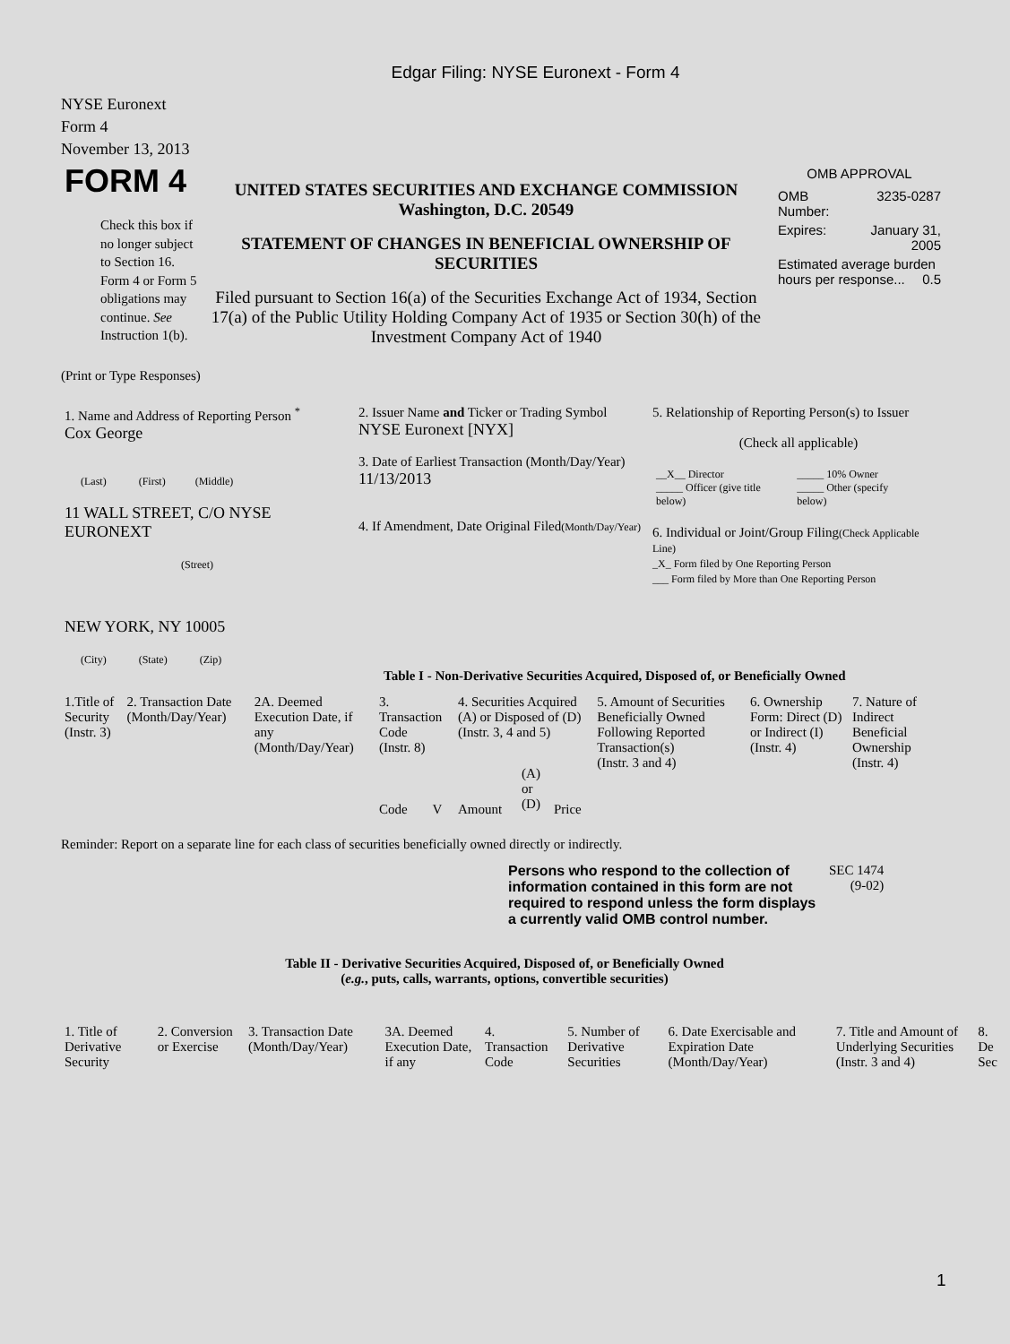Edgar Filing: NYSE Euronext - Form 4
NYSE Euronext
Form 4
November 13, 2013
| FORM 4 Check this box if no longer subject to Section 16. Form 4 or Form 5 obligations may continue. See Instruction 1(b). | UNITED STATES SECURITIES AND EXCHANGE COMMISSION Washington, D.C. 20549 STATEMENT OF CHANGES IN BENEFICIAL OWNERSHIP OF SECURITIES Filed pursuant to Section 16(a) of the Securities Exchange Act of 1934, Section 17(a) of the Public Utility Holding Company Act of 1935 or Section 30(h) of the Investment Company Act of 1940 | OMB APPROVAL / OMB Number: / 3235-0287 / / Expires: / January 31, 2005 / / Estimated average burden hours per response... 0.5 / / |
(Print or Type Responses)
| 1. Name and Address of Reporting Person <sup>*</sup> Cox George (Last) (First) (Middle) 11 WALL STREET, C/O NYSE EURONEXT (Street) NEW YORK, NY 10005 (City) (State) (Zip) | 2. Issuer Name and Ticker or Trading Symbol NYSE Euronext [NYX] 3. Date of Earliest Transaction (Month/Day/Year) 11/13/2013 4. If Amendment, Date Original Filed (Month/Day/Year) | 5. Relationship of Reporting Person(s) to Issuer (Check all applicable) / __X__ Director _____ Officer (give title below) / _____ 10% Owner _____ Other (specify below) / 6. Individual or Joint/Group Filing (Check Applicable Line) _X_ Form filed by One Reporting Person ___ Form filed by More than One Reporting Person |
Table I - Non-Derivative Securities Acquired, Disposed of, or Beneficially Owned
| 1.Title of Security (Instr. 3) | 2. Transaction Date (Month/Day/Year) | 2A. Deemed Execution Date, if any (Month/Day/Year) | 3. Transaction Code (Instr. 8) | | 4. Securities Acquired (A) or Disposed of (D) (Instr. 3, 4 and 5) | | | 5. Amount of Securities Beneficially Owned Following Reported Transaction(s) (Instr. 3 and 4) | 6. Ownership Form: Direct (D) or Indirect (I) (Instr. 4) | 7. Nature of Indirect Beneficial Ownership (Instr. 4) |
| | | | Code | V | Amount | (A) or (D) | Price | | | |
Reminder: Report on a separate line for each class of securities beneficially owned directly or indirectly.
| Persons who respond to the collection of information contained in this form are not required to respond unless the form displays a currently valid OMB control number. | SEC 1474 (9-02) |
Table II - Derivative Securities Acquired, Disposed of, or Beneficially Owned
(e.g., puts, calls, warrants, options, convertible securities)
| 1. Title of Derivative Security | 2. Conversion or Exercise | 3. Transaction Date (Month/Day/Year) | 3A. Deemed Execution Date, if any | 4. Transaction Code | 5. Number of Derivative Securities | 6. Date Exercisable and Expiration Date (Month/Day/Year) | 7. Title and Amount of Underlying Securities (Instr. 3 and 4) | 8. De Sec |
1